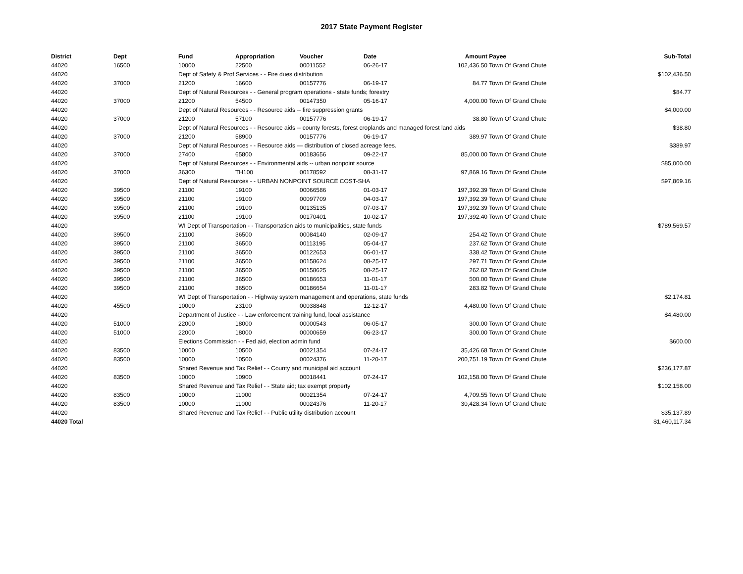2017 State Payment Register
| District | Dept | Fund | Appropriation | Voucher | Date | Amount | Payee | Sub-Total |
| --- | --- | --- | --- | --- | --- | --- | --- | --- |
| 44020 | 16500 | 10000 | 22500 | 00011552 | 06-26-17 | 102,436.50 | Town Of Grand Chute | |
| 44020 | | Dept of Safety & Prof Services - - Fire dues distribution | | | | | | $102,436.50 |
| 44020 | 37000 | 21200 | 16600 | 00157776 | 06-19-17 | 84.77 | Town Of Grand Chute | |
| 44020 | | Dept of Natural Resources - - General program operations - state funds; forestry | | | | | | $84.77 |
| 44020 | 37000 | 21200 | 54500 | 00147350 | 05-16-17 | 4,000.00 | Town Of Grand Chute | |
| 44020 | | Dept of Natural Resources - - Resource aids -- fire suppression grants | | | | | | $4,000.00 |
| 44020 | 37000 | 21200 | 57100 | 00157776 | 06-19-17 | 38.80 | Town Of Grand Chute | |
| 44020 | | Dept of Natural Resources - - Resource aids -- county forests, forest croplands and managed forest land aids | | | | | | $38.80 |
| 44020 | 37000 | 21200 | 58900 | 00157776 | 06-19-17 | 389.97 | Town Of Grand Chute | |
| 44020 | | Dept of Natural Resources - - Resource aids — distribution of closed acreage fees. | | | | | | $389.97 |
| 44020 | 37000 | 27400 | 65800 | 00183656 | 09-22-17 | 85,000.00 | Town Of Grand Chute | |
| 44020 | | Dept of Natural Resources - - Environmental aids -- urban nonpoint source | | | | | | $85,000.00 |
| 44020 | 37000 | 36300 | TH100 | 00178592 | 08-31-17 | 97,869.16 | Town Of Grand Chute | |
| 44020 | | Dept of Natural Resources - - URBAN NONPOINT SOURCE COST-SHA | | | | | | $97,869.16 |
| 44020 | 39500 | 21100 | 19100 | 00066586 | 01-03-17 | 197,392.39 | Town Of Grand Chute | |
| 44020 | 39500 | 21100 | 19100 | 00097709 | 04-03-17 | 197,392.39 | Town Of Grand Chute | |
| 44020 | 39500 | 21100 | 19100 | 00135135 | 07-03-17 | 197,392.39 | Town Of Grand Chute | |
| 44020 | 39500 | 21100 | 19100 | 00170401 | 10-02-17 | 197,392.40 | Town Of Grand Chute | |
| 44020 | | WI Dept of Transportation - - Transportation aids to municipalities, state funds | | | | | | $789,569.57 |
| 44020 | 39500 | 21100 | 36500 | 00084140 | 02-09-17 | 254.42 | Town Of Grand Chute | |
| 44020 | 39500 | 21100 | 36500 | 00113195 | 05-04-17 | 237.62 | Town Of Grand Chute | |
| 44020 | 39500 | 21100 | 36500 | 00122653 | 06-01-17 | 338.42 | Town Of Grand Chute | |
| 44020 | 39500 | 21100 | 36500 | 00158624 | 08-25-17 | 297.71 | Town Of Grand Chute | |
| 44020 | 39500 | 21100 | 36500 | 00158625 | 08-25-17 | 262.82 | Town Of Grand Chute | |
| 44020 | 39500 | 21100 | 36500 | 00186653 | 11-01-17 | 500.00 | Town Of Grand Chute | |
| 44020 | 39500 | 21100 | 36500 | 00186654 | 11-01-17 | 283.82 | Town Of Grand Chute | |
| 44020 | | WI Dept of Transportation - - Highway system management and operations, state funds | | | | | | $2,174.81 |
| 44020 | 45500 | 10000 | 23100 | 00038848 | 12-12-17 | 4,480.00 | Town Of Grand Chute | |
| 44020 | | Department of Justice - - Law enforcement training fund, local assistance | | | | | | $4,480.00 |
| 44020 | 51000 | 22000 | 18000 | 00000543 | 06-05-17 | 300.00 | Town Of Grand Chute | |
| 44020 | 51000 | 22000 | 18000 | 00000659 | 06-23-17 | 300.00 | Town Of Grand Chute | |
| 44020 | | Elections Commission - - Fed aid, election admin fund | | | | | | $600.00 |
| 44020 | 83500 | 10000 | 10500 | 00021354 | 07-24-17 | 35,426.68 | Town Of Grand Chute | |
| 44020 | 83500 | 10000 | 10500 | 00024376 | 11-20-17 | 200,751.19 | Town Of Grand Chute | |
| 44020 | | Shared Revenue and Tax Relief - - County and municipal aid account | | | | | | $236,177.87 |
| 44020 | 83500 | 10000 | 10900 | 00018441 | 07-24-17 | 102,158.00 | Town Of Grand Chute | |
| 44020 | | Shared Revenue and Tax Relief - - State aid; tax exempt property | | | | | | $102,158.00 |
| 44020 | 83500 | 10000 | 11000 | 00021354 | 07-24-17 | 4,709.55 | Town Of Grand Chute | |
| 44020 | 83500 | 10000 | 11000 | 00024376 | 11-20-17 | 30,428.34 | Town Of Grand Chute | |
| 44020 | | Shared Revenue and Tax Relief - - Public utility distribution account | | | | | | $35,137.89 |
| 44020 Total | | | | | | | | $1,460,117.34 |